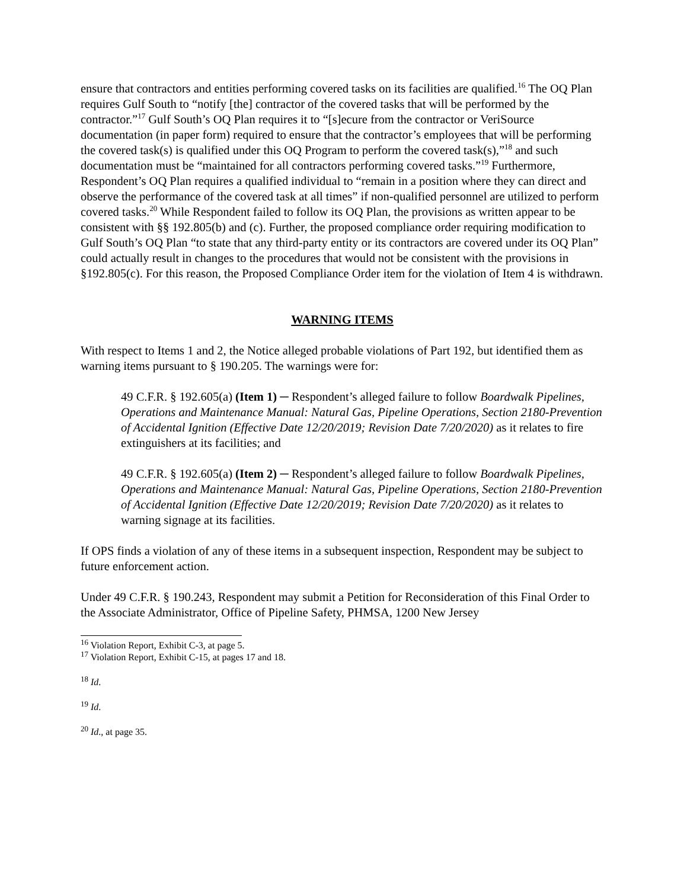ensure that contractors and entities performing covered tasks on its facilities are qualified.<sup>16</sup> The OQ Plan requires Gulf South to “notify [the] contractor of the covered tasks that will be performed by the contractor.”<sup>17</sup> Gulf South’s OQ Plan requires it to “[s]ecure from the contractor or VeriSource documentation (in paper form) required to ensure that the contractor’s employees that will be performing the covered task(s) is qualified under this OQ Program to perform the covered task(s),”<sup>18</sup> and such documentation must be “maintained for all contractors performing covered tasks.”<sup>19</sup> Furthermore, Respondent’s OQ Plan requires a qualified individual to “remain in a position where they can direct and observe the performance of the covered task at all times” if non-qualified personnel are utilized to perform covered tasks.<sup>20</sup> While Respondent failed to follow its OQ Plan, the provisions as written appear to be consistent with §§ 192.805(b) and (c). Further, the proposed compliance order requiring modification to Gulf South’s OQ Plan “to state that any third-party entity or its contractors are covered under its OQ Plan” could actually result in changes to the procedures that would not be consistent with the provisions in §192.805(c). For this reason, the Proposed Compliance Order item for the violation of Item 4 is withdrawn.
WARNING ITEMS
With respect to Items 1 and 2, the Notice alleged probable violations of Part 192, but identified them as warning items pursuant to § 190.205. The warnings were for:
49 C.F.R. § 192.605(a) (Item 1) ─ Respondent’s alleged failure to follow Boardwalk Pipelines, Operations and Maintenance Manual: Natural Gas, Pipeline Operations, Section 2180-Prevention of Accidental Ignition (Effective Date 12/20/2019; Revision Date 7/20/2020) as it relates to fire extinguishers at its facilities; and
49 C.F.R. § 192.605(a) (Item 2) ─ Respondent’s alleged failure to follow Boardwalk Pipelines, Operations and Maintenance Manual: Natural Gas, Pipeline Operations, Section 2180-Prevention of Accidental Ignition (Effective Date 12/20/2019; Revision Date 7/20/2020) as it relates to warning signage at its facilities.
If OPS finds a violation of any of these items in a subsequent inspection, Respondent may be subject to future enforcement action.
Under 49 C.F.R. § 190.243, Respondent may submit a Petition for Reconsideration of this Final Order to the Associate Administrator, Office of Pipeline Safety, PHMSA, 1200 New Jersey
<sup>16</sup> Violation Report, Exhibit C-3, at page 5.
<sup>17</sup> Violation Report, Exhibit C-15, at pages 17 and 18.
<sup>18</sup> Id.
<sup>19</sup> Id.
<sup>20</sup> Id., at page 35.